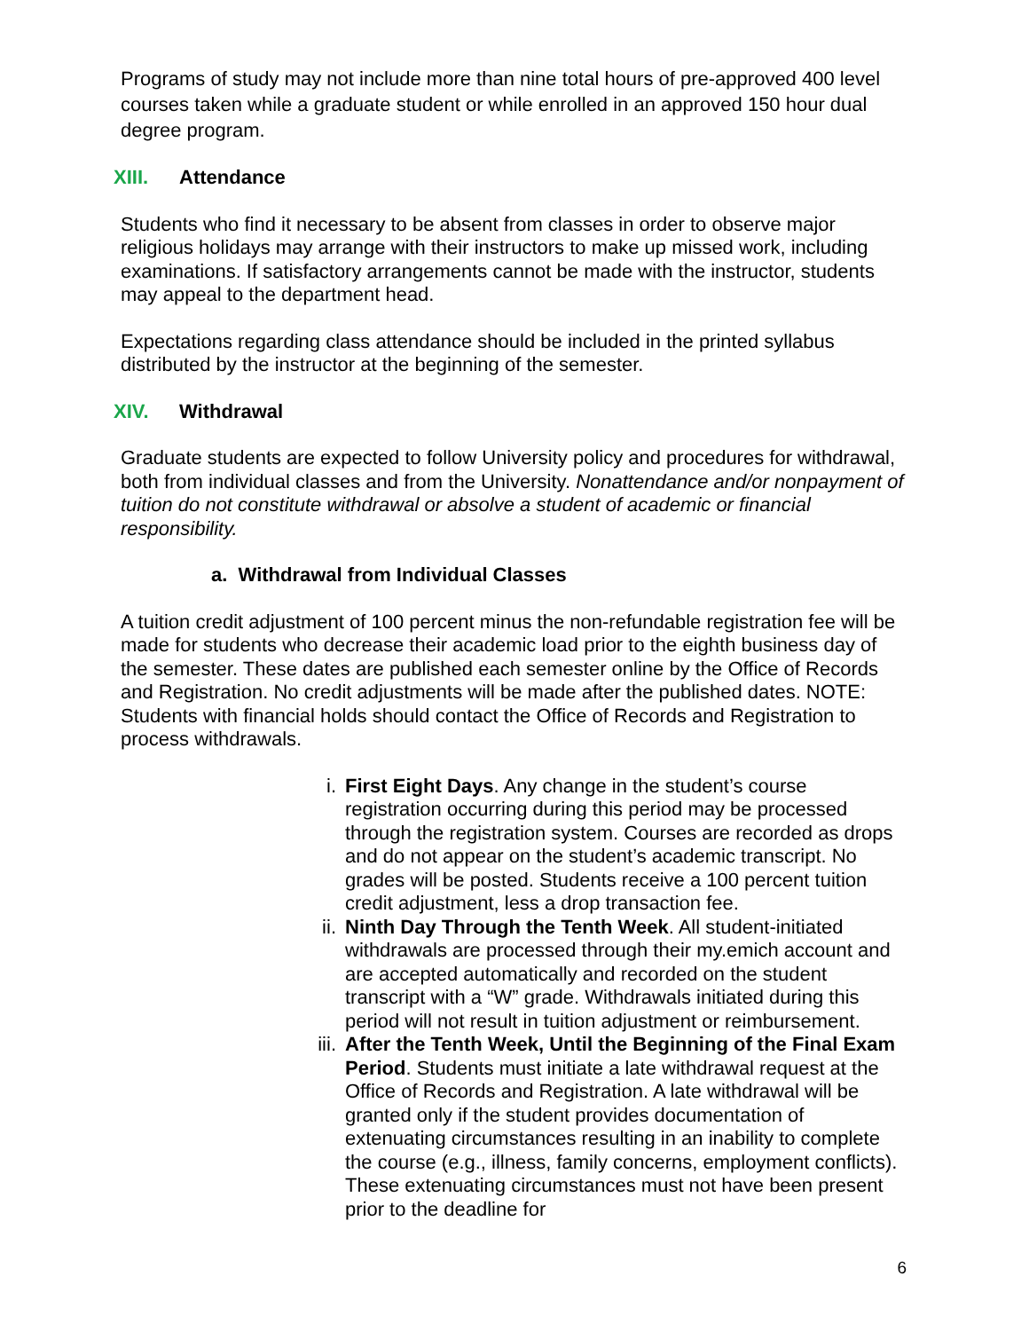Programs of study may not include more than nine total hours of pre-approved 400 level courses taken while a graduate student or while enrolled in an approved 150 hour dual degree program.
XIII. Attendance
Students who find it necessary to be absent from classes in order to observe major religious holidays may arrange with their instructors to make up missed work, including examinations. If satisfactory arrangements cannot be made with the instructor, students may appeal to the department head.
Expectations regarding class attendance should be included in the printed syllabus distributed by the instructor at the beginning of the semester.
XIV. Withdrawal
Graduate students are expected to follow University policy and procedures for withdrawal, both from individual classes and from the University. Nonattendance and/or nonpayment of tuition do not constitute withdrawal or absolve a student of academic or financial responsibility.
a. Withdrawal from Individual Classes
A tuition credit adjustment of 100 percent minus the non-refundable registration fee will be made for students who decrease their academic load prior to the eighth business day of the semester. These dates are published each semester online by the Office of Records and Registration. No credit adjustments will be made after the published dates. NOTE: Students with financial holds should contact the Office of Records and Registration to process withdrawals.
i. First Eight Days. Any change in the student’s course registration occurring during this period may be processed through the registration system. Courses are recorded as drops and do not appear on the student’s academic transcript. No grades will be posted. Students receive a 100 percent tuition credit adjustment, less a drop transaction fee.
ii. Ninth Day Through the Tenth Week. All student-initiated withdrawals are processed through their my.emich account and are accepted automatically and recorded on the student transcript with a “W” grade. Withdrawals initiated during this period will not result in tuition adjustment or reimbursement.
iii. After the Tenth Week, Until the Beginning of the Final Exam Period. Students must initiate a late withdrawal request at the Office of Records and Registration. A late withdrawal will be granted only if the student provides documentation of extenuating circumstances resulting in an inability to complete the course (e.g., illness, family concerns, employment conflicts). These extenuating circumstances must not have been present prior to the deadline for
6